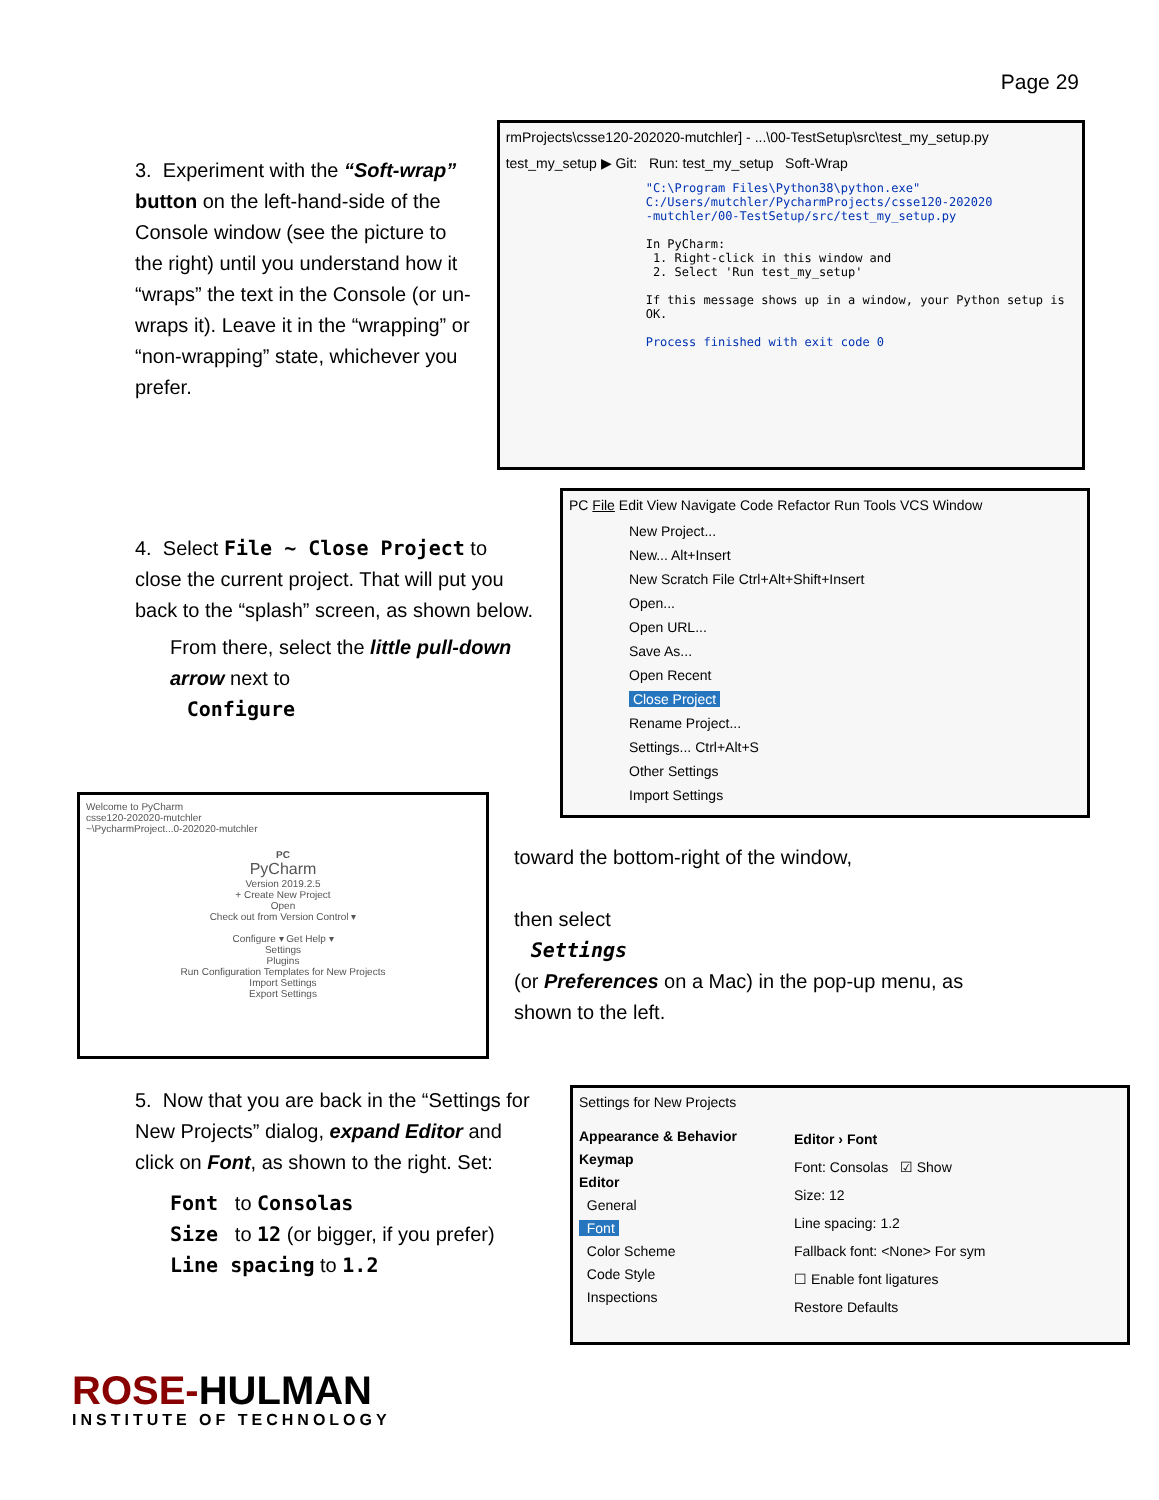Page 29
3. Experiment with the “Soft-wrap” button on the left-hand-side of the Console window (see the picture to the right) until you understand how it “wraps” the text in the Console (or un-wraps it). Leave it in the “wrapping” or “non-wrapping” state, whichever you prefer.
rmProjects\csse120-202020-mutchler] - ...\00-TestSetup\src\test_my_setup.py
test_my_setup ▶ Git: Run: test_my_setup Soft-Wrap
"C:\Program Files\Python38\python.exe"
C:/Users/mutchler/PycharmProjects/csse120-202020
-mutchler/00-TestSetup/src/test_my_setup.py
In PyCharm:
1. Right-click in this window and
2. Select 'Run test_my_setup'
If this message shows up in a window, your Python setup is OK.
Process finished with exit code 0
4. Select File ~ Close Project to close the current project. That will put you back to the “splash” screen, as shown below.
From there, select the little pull-down arrow next to
Configure
PC File Edit View Navigate Code Refactor Run Tools VCS Window
New Project...
New... Alt+Insert
New Scratch File Ctrl+Alt+Shift+Insert
Open...
Open URL...
Save As...
Open Recent
Close Project
Rename Project...
Settings... Ctrl+Alt+S
Other Settings
Import Settings
Welcome to PyCharm
csse120-202020-mutchler
~\PycharmProject...0-202020-mutchler
PC
PyCharm
Version 2019.2.5
+ Create New Project
Open
Check out from Version Control ▾
Configure ▾ Get Help ▾
Settings
Plugins
Run Configuration Templates for New Projects
Import Settings
Export Settings
toward the bottom-right of the window,
then select
Settings
(or Preferences on a Mac) in the pop-up menu, as shown to the left.
5. Now that you are back in the “Settings for New Projects” dialog, expand Editor and click on Font, as shown to the right. Set:
Font to Consolas
Size to 12 (or bigger, if you prefer)
Line spacing to 1.2
Settings for New Projects
Appearance & Behavior
Keymap
Editor
General
Font
Color Scheme
Code Style
Inspections
Editor › Font
Font: Consolas ☑ Show
Size: 12
Line spacing: 1.2
Fallback font: <None> For sym
☐ Enable font ligatures
Restore Defaults
ROSE-HULMAN
INSTITUTE OF TECHNOLOGY